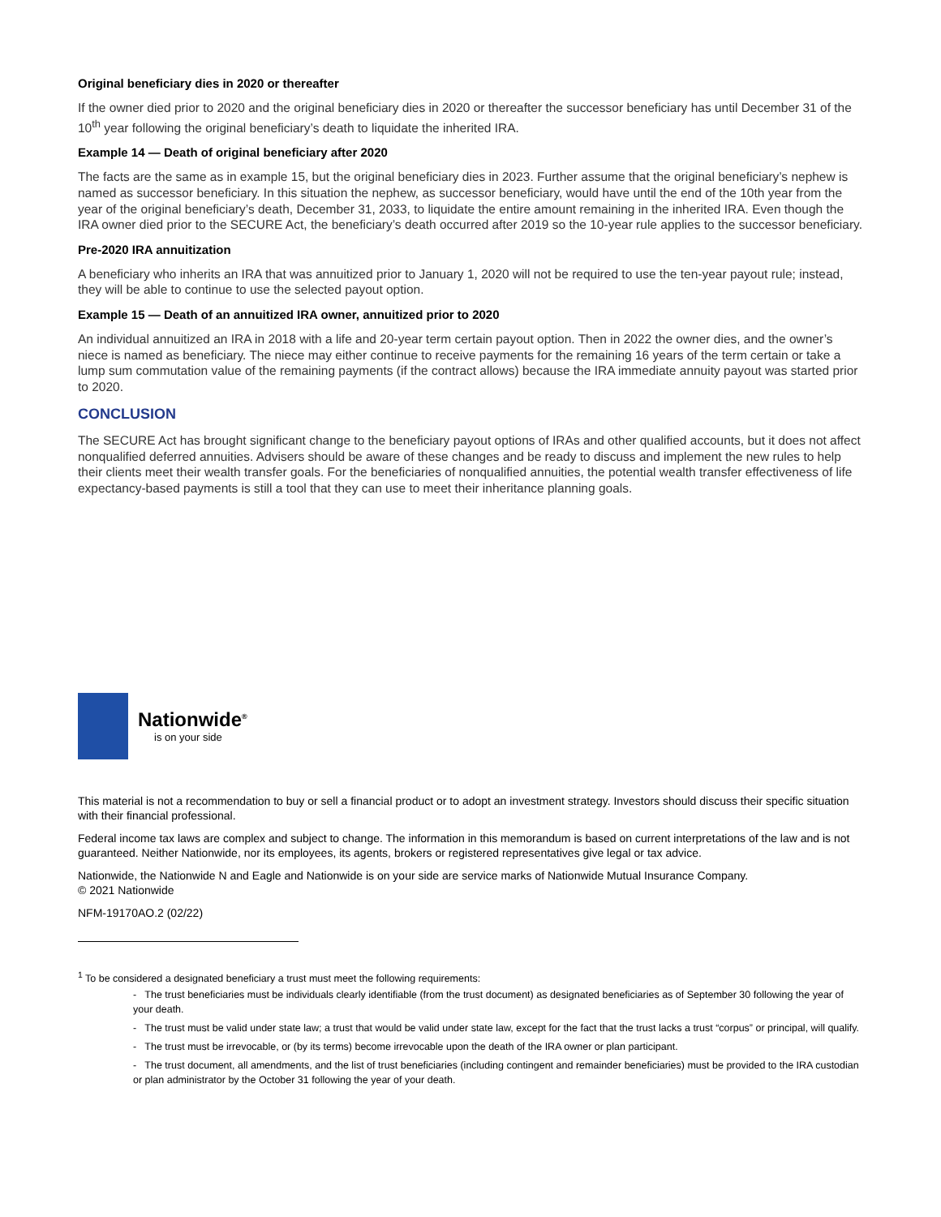Original beneficiary dies in 2020 or thereafter
If the owner died prior to 2020 and the original beneficiary dies in 2020 or thereafter the successor beneficiary has until December 31 of the 10<sup>th</sup> year following the original beneficiary’s death to liquidate the inherited IRA.
Example 14 — Death of original beneficiary after 2020
The facts are the same as in example 15, but the original beneficiary dies in 2023. Further assume that the original beneficiary’s nephew is named as successor beneficiary. In this situation the nephew, as successor beneficiary, would have until the end of the 10th year from the year of the original beneficiary’s death, December 31, 2033, to liquidate the entire amount remaining in the inherited IRA. Even though the IRA owner died prior to the SECURE Act, the beneficiary’s death occurred after 2019 so the 10-year rule applies to the successor beneficiary.
Pre-2020 IRA annuitization
A beneficiary who inherits an IRA that was annuitized prior to January 1, 2020 will not be required to use the ten-year payout rule; instead, they will be able to continue to use the selected payout option.
Example 15 — Death of an annuitized IRA owner, annuitized prior to 2020
An individual annuitized an IRA in 2018 with a life and 20-year term certain payout option. Then in 2022 the owner dies, and the owner’s niece is named as beneficiary. The niece may either continue to receive payments for the remaining 16 years of the term certain or take a lump sum commutation value of the remaining payments (if the contract allows) because the IRA immediate annuity payout was started prior to 2020.
CONCLUSION
The SECURE Act has brought significant change to the beneficiary payout options of IRAs and other qualified accounts, but it does not affect nonqualified deferred annuities. Advisers should be aware of these changes and be ready to discuss and implement the new rules to help their clients meet their wealth transfer goals. For the beneficiaries of nonqualified annuities, the potential wealth transfer effectiveness of life expectancy-based payments is still a tool that they can use to meet their inheritance planning goals.
Nationwide<sup>®</sup>
is on your side
This material is not a recommendation to buy or sell a financial product or to adopt an investment strategy. Investors should discuss their specific situation with their financial professional.
Federal income tax laws are complex and subject to change. The information in this memorandum is based on current interpretations of the law and is not guaranteed. Neither Nationwide, nor its employees, its agents, brokers or registered representatives give legal or tax advice.
Nationwide, the Nationwide N and Eagle and Nationwide is on your side are service marks of Nationwide Mutual Insurance Company.
© 2021 Nationwide
NFM-19170AO.2 (02/22)
<sup>1</sup> To be considered a designated beneficiary a trust must meet the following requirements:
- The trust beneficiaries must be individuals clearly identifiable (from the trust document) as designated beneficiaries as of September 30 following the year of your death.
- The trust must be valid under state law; a trust that would be valid under state law, except for the fact that the trust lacks a trust “corpus” or principal, will qualify.
- The trust must be irrevocable, or (by its terms) become irrevocable upon the death of the IRA owner or plan participant.
- The trust document, all amendments, and the list of trust beneficiaries (including contingent and remainder beneficiaries) must be provided to the IRA custodian or plan administrator by the October 31 following the year of your death.